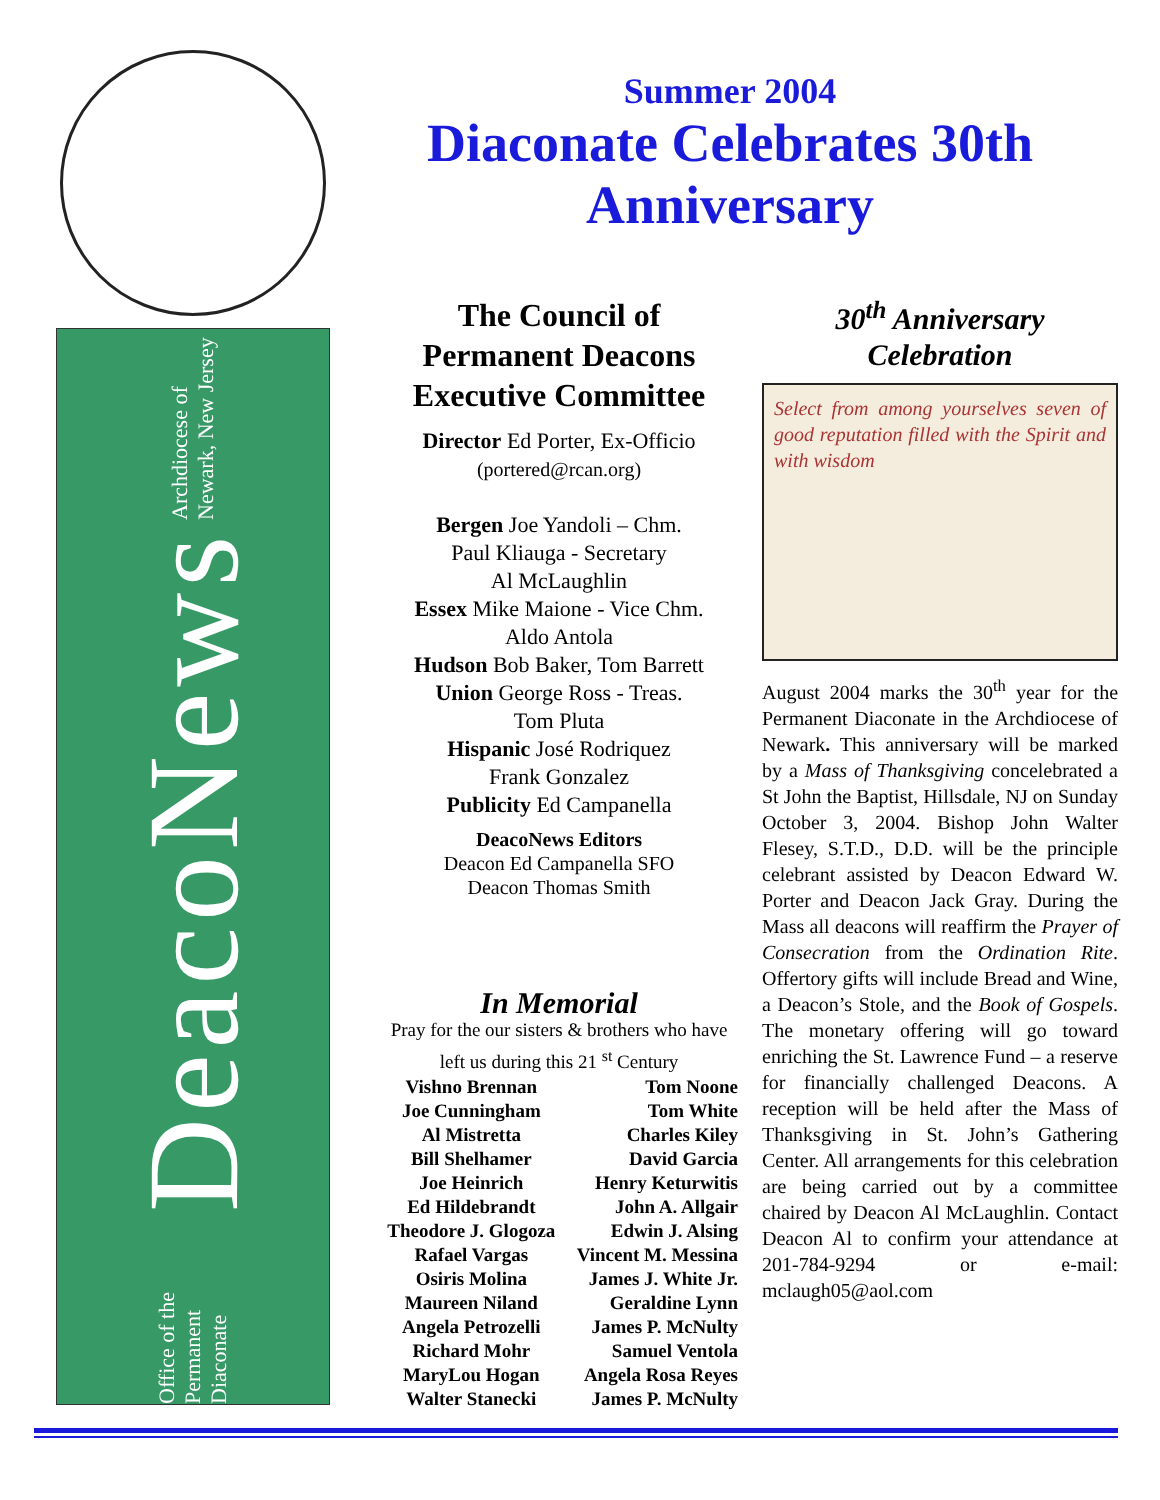Office of the Permanent Diaconate DeacoNews Archdiocese of Newark, New Jersey
Summer 2004
Diaconate Celebrates 30th Anniversary
The Council of Permanent Deacons Executive Committee
Director Ed Porter, Ex-Officio
(portered@rcan.org)
Bergen Joe Yandoli – Chm.
Paul Kliauga - Secretary
Al McLaughlin
Essex Mike Maione - Vice Chm.
Aldo Antola
Hudson Bob Baker, Tom Barrett
Union George Ross - Treas.
Tom Pluta
Hispanic José Rodriquez
Frank Gonzalez
Publicity Ed Campanella
DeacoNews Editors
Deacon Ed Campanella SFO
Deacon Thomas Smith
In Memorial
Pray for the our sisters & brothers who have left us during this 21 <sup>st</sup> Century
| Vishno Brennan | Tom Noone |
| Joe Cunningham | Tom White |
| Al Mistretta | Charles Kiley |
| Bill Shelhamer | David Garcia |
| Joe Heinrich | Henry Keturwitis |
| Ed Hildebrandt | John A. Allgair |
| Theodore J. Glogoza | Edwin J. Alsing |
| Rafael Vargas | Vincent M. Messina |
| Osiris Molina | James J. White Jr. |
| Maureen Niland | Geraldine Lynn |
| Angela Petrozelli | James P. McNulty |
| Richard Mohr | Samuel Ventola |
| MaryLou Hogan | Angela Rosa Reyes |
| Walter Stanecki | James P. McNulty |
30<sup>th</sup> Anniversary Celebration
Select from among yourselves seven of good reputation filled with the Spirit and with wisdom
August 2004 marks the 30<sup>th</sup> year for the Permanent Diaconate in the Archdiocese of Newark. This anniversary will be marked by a Mass of Thanksgiving concelebrated a St John the Baptist, Hillsdale, NJ on Sunday October 3, 2004. Bishop John Walter Flesey, S.T.D., D.D. will be the principle celebrant assisted by Deacon Edward W. Porter and Deacon Jack Gray. During the Mass all deacons will reaffirm the Prayer of Consecration from the Ordination Rite. Offertory gifts will include Bread and Wine, a Deacon’s Stole, and the Book of Gospels. The monetary offering will go toward enriching the St. Lawrence Fund – a reserve for financially challenged Deacons. A reception will be held after the Mass of Thanksgiving in St. John’s Gathering Center. All arrangements for this celebration are being carried out by a committee chaired by Deacon Al McLaughlin. Contact Deacon Al to confirm your attendance at 201-784-9294 or e-mail: mclaugh05@aol.com